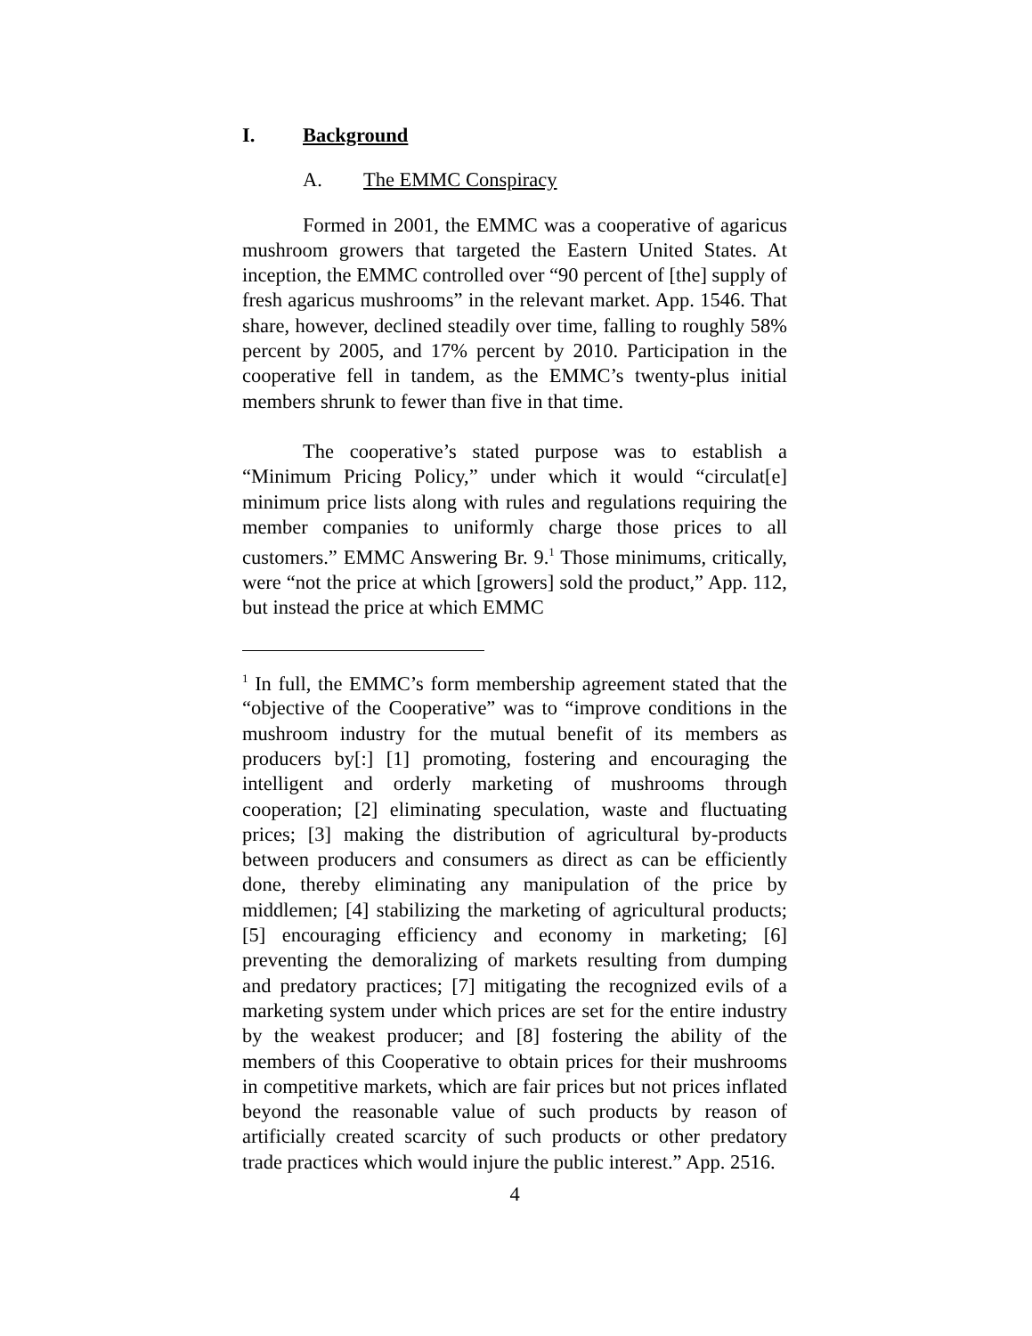I. Background
A. The EMMC Conspiracy
Formed in 2001, the EMMC was a cooperative of agaricus mushroom growers that targeted the Eastern United States. At inception, the EMMC controlled over “90 percent of [the] supply of fresh agaricus mushrooms” in the relevant market. App. 1546. That share, however, declined steadily over time, falling to roughly 58% percent by 2005, and 17% percent by 2010. Participation in the cooperative fell in tandem, as the EMMC’s twenty-plus initial members shrunk to fewer than five in that time.
The cooperative’s stated purpose was to establish a “Minimum Pricing Policy,” under which it would “circulat[e] minimum price lists along with rules and regulations requiring the member companies to uniformly charge those prices to all customers.” EMMC Answering Br. 9.<sup>1</sup> Those minimums, critically, were “not the price at which [growers] sold the product,” App. 112, but instead the price at which EMMC
<sup>1</sup> In full, the EMMC’s form membership agreement stated that the “objective of the Cooperative” was to “improve conditions in the mushroom industry for the mutual benefit of its members as producers by[:] [1] promoting, fostering and encouraging the intelligent and orderly marketing of mushrooms through cooperation; [2] eliminating speculation, waste and fluctuating prices; [3] making the distribution of agricultural by-products between producers and consumers as direct as can be efficiently done, thereby eliminating any manipulation of the price by middlemen; [4] stabilizing the marketing of agricultural products; [5] encouraging efficiency and economy in marketing; [6] preventing the demoralizing of markets resulting from dumping and predatory practices; [7] mitigating the recognized evils of a marketing system under which prices are set for the entire industry by the weakest producer; and [8] fostering the ability of the members of this Cooperative to obtain prices for their mushrooms in competitive markets, which are fair prices but not prices inflated beyond the reasonable value of such products by reason of artificially created scarcity of such products or other predatory trade practices which would injure the public interest.” App. 2516.
4